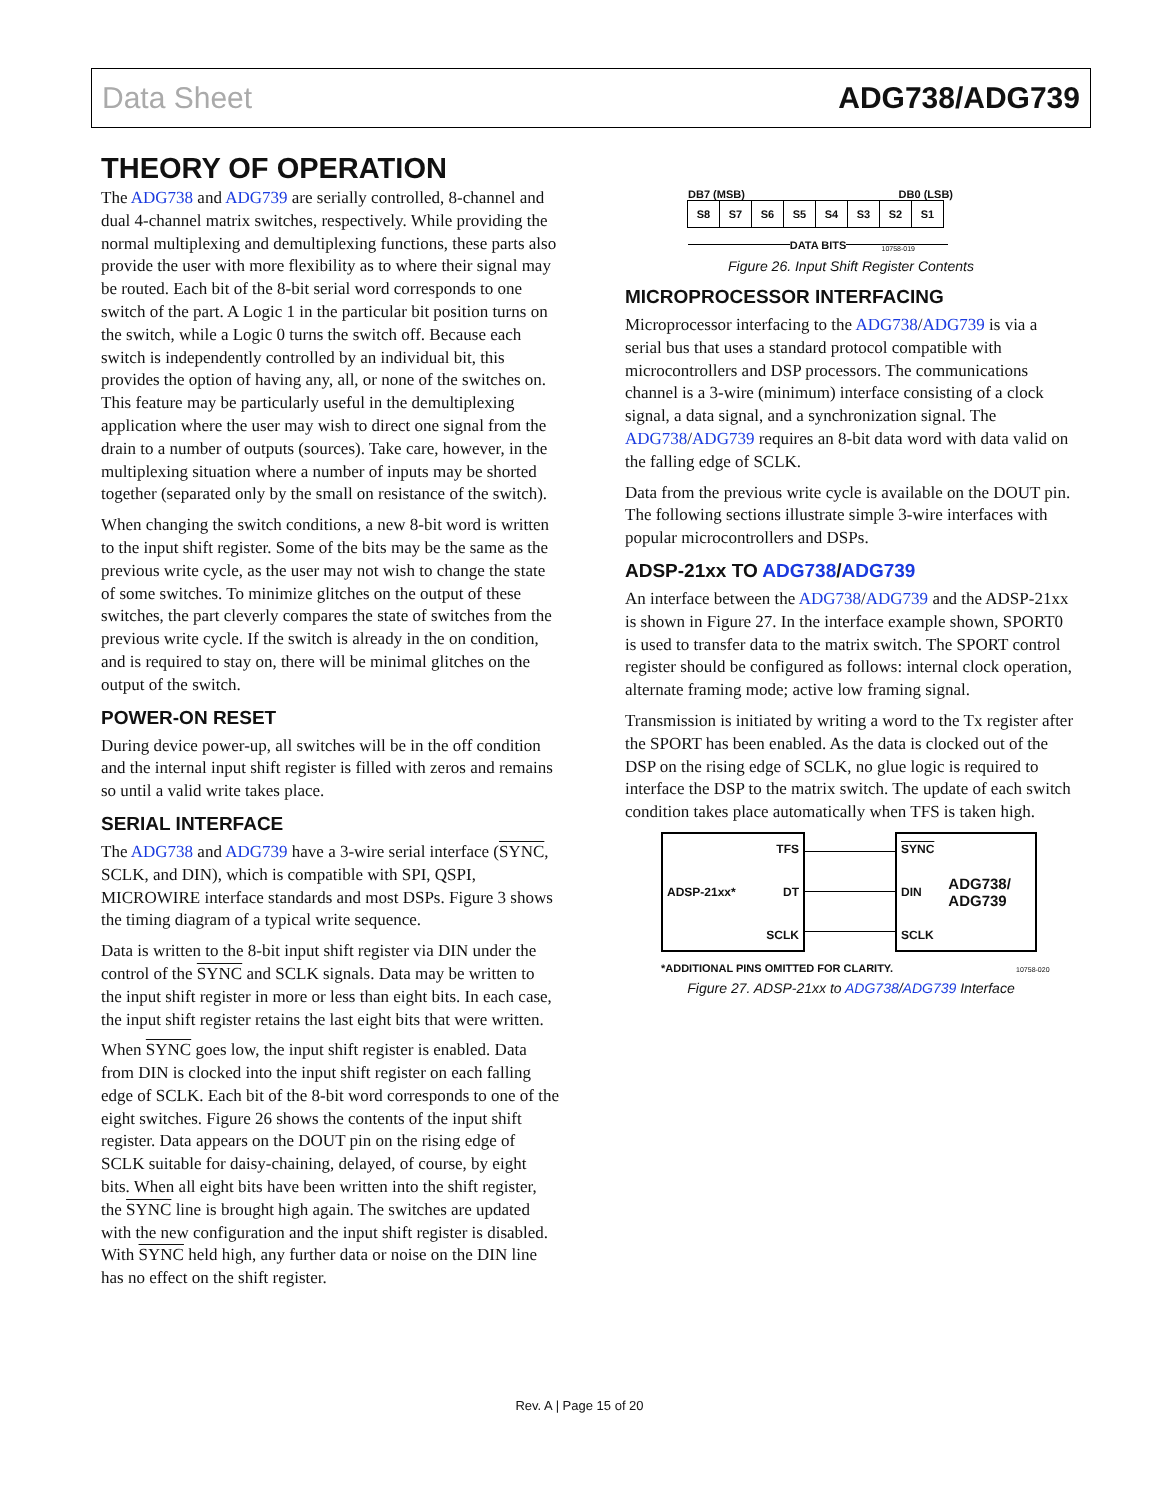Data Sheet ADG738/ADG739
THEORY OF OPERATION
The ADG738 and ADG739 are serially controlled, 8-channel and dual 4-channel matrix switches, respectively. While providing the normal multiplexing and demultiplexing functions, these parts also provide the user with more flexibility as to where their signal may be routed. Each bit of the 8-bit serial word corresponds to one switch of the part. A Logic 1 in the particular bit position turns on the switch, while a Logic 0 turns the switch off. Because each switch is independently controlled by an individual bit, this provides the option of having any, all, or none of the switches on. This feature may be particularly useful in the demultiplexing application where the user may wish to direct one signal from the drain to a number of outputs (sources). Take care, however, in the multiplexing situation where a number of inputs may be shorted together (separated only by the small on resistance of the switch).
When changing the switch conditions, a new 8-bit word is written to the input shift register. Some of the bits may be the same as the previous write cycle, as the user may not wish to change the state of some switches. To minimize glitches on the output of these switches, the part cleverly compares the state of switches from the previous write cycle. If the switch is already in the on condition, and is required to stay on, there will be minimal glitches on the output of the switch.
POWER-ON RESET
During device power-up, all switches will be in the off condition and the internal input shift register is filled with zeros and remains so until a valid write takes place.
SERIAL INTERFACE
The ADG738 and ADG739 have a 3-wire serial interface (SYNC, SCLK, and DIN), which is compatible with SPI, QSPI, MICROWIRE interface standards and most DSPs. Figure 3 shows the timing diagram of a typical write sequence.
Data is written to the 8-bit input shift register via DIN under the control of the SYNC and SCLK signals. Data may be written to the input shift register in more or less than eight bits. In each case, the input shift register retains the last eight bits that were written.
When SYNC goes low, the input shift register is enabled. Data from DIN is clocked into the input shift register on each falling edge of SCLK. Each bit of the 8-bit word corresponds to one of the eight switches. Figure 26 shows the contents of the input shift register. Data appears on the DOUT pin on the rising edge of SCLK suitable for daisy-chaining, delayed, of course, by eight bits. When all eight bits have been written into the shift register, the SYNC line is brought high again. The switches are updated with the new configuration and the input shift register is disabled. With SYNC held high, any further data or noise on the DIN line has no effect on the shift register.
DB7 (MSB) DB0 (LSB)
S8 S7 S6 S5 S4 S3 S2 S1
DATA BITS
10758-019
Figure 26. Input Shift Register Contents
MICROPROCESSOR INTERFACING
Microprocessor interfacing to the ADG738/ADG739 is via a serial bus that uses a standard protocol compatible with microcontrollers and DSP processors. The communications channel is a 3-wire (minimum) interface consisting of a clock signal, a data signal, and a synchronization signal. The ADG738/ADG739 requires an 8-bit data word with data valid on the falling edge of SCLK.
Data from the previous write cycle is available on the DOUT pin. The following sections illustrate simple 3-wire interfaces with popular microcontrollers and DSPs.
ADSP-21xx TO ADG738/ADG739
An interface between the ADG738/ADG739 and the ADSP-21xx is shown in Figure 27. In the interface example shown, SPORT0 is used to transfer data to the matrix switch. The SPORT control register should be configured as follows: internal clock operation, alternate framing mode; active low framing signal.
Transmission is initiated by writing a word to the Tx register after the SPORT has been enabled. As the data is clocked out of the DSP on the rising edge of SCLK, no glue logic is required to interface the DSP to the matrix switch. The update of each switch condition takes place automatically when TFS is taken high.
ADSP-21xx* TFS
DT
SCLK
SYNC
DIN
SCLK ADG738/ ADG739
*ADDITIONAL PINS OMITTED FOR CLARITY. 10758-020
Figure 27. ADSP-21xx to ADG738/ADG739 Interface
Rev. A | Page 15 of 20